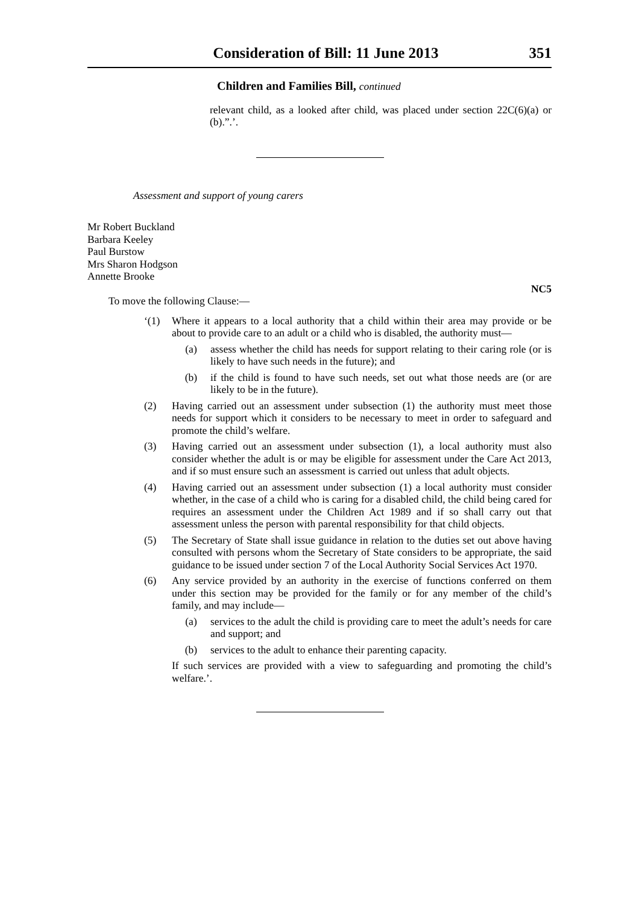Consideration of Bill: 11 June 2013 351
Children and Families Bill, continued
relevant child, as a looked after child, was placed under section 22C(6)(a) or (b).”.’.
Assessment and support of young carers
Mr Robert Buckland
Barbara Keeley
Paul Burstow
Mrs Sharon Hodgson
Annette Brooke
NC5
To move the following Clause:—
‘(1) Where it appears to a local authority that a child within their area may provide or be about to provide care to an adult or a child who is disabled, the authority must—
(a) assess whether the child has needs for support relating to their caring role (or is likely to have such needs in the future); and
(b) if the child is found to have such needs, set out what those needs are (or are likely to be in the future).
(2) Having carried out an assessment under subsection (1) the authority must meet those needs for support which it considers to be necessary to meet in order to safeguard and promote the child’s welfare.
(3) Having carried out an assessment under subsection (1), a local authority must also consider whether the adult is or may be eligible for assessment under the Care Act 2013, and if so must ensure such an assessment is carried out unless that adult objects.
(4) Having carried out an assessment under subsection (1) a local authority must consider whether, in the case of a child who is caring for a disabled child, the child being cared for requires an assessment under the Children Act 1989 and if so shall carry out that assessment unless the person with parental responsibility for that child objects.
(5) The Secretary of State shall issue guidance in relation to the duties set out above having consulted with persons whom the Secretary of State considers to be appropriate, the said guidance to be issued under section 7 of the Local Authority Social Services Act 1970.
(6) Any service provided by an authority in the exercise of functions conferred on them under this section may be provided for the family or for any member of the child’s family, and may include—
(a) services to the adult the child is providing care to meet the adult’s needs for care and support; and
(b) services to the adult to enhance their parenting capacity.
If such services are provided with a view to safeguarding and promoting the child’s welfare.’.